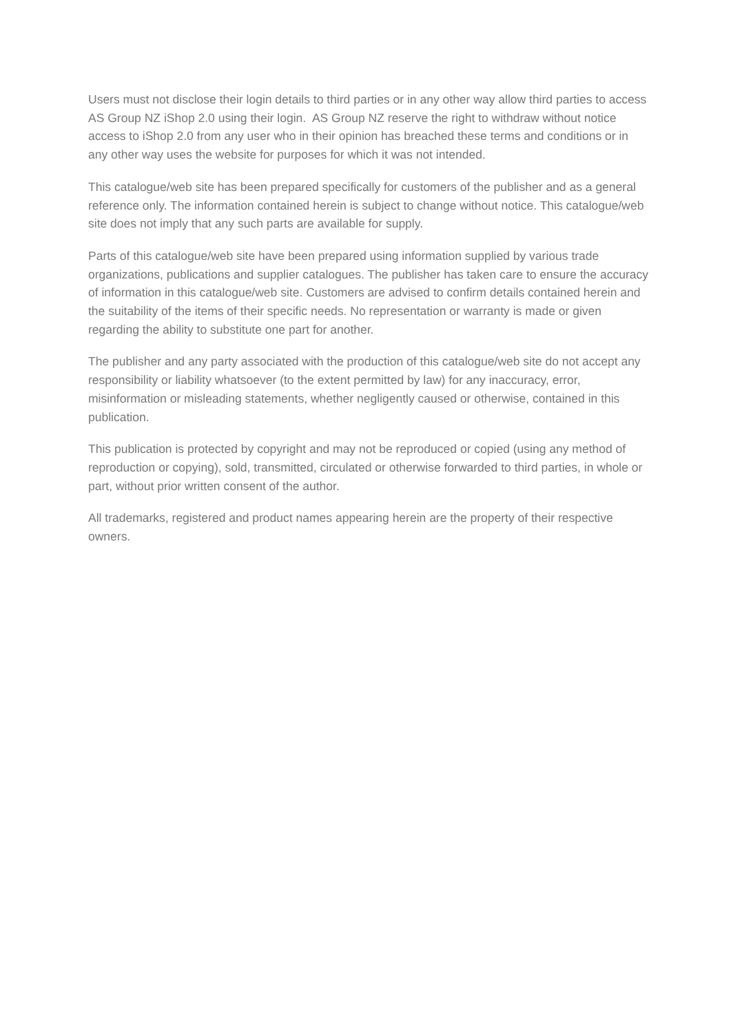Users must not disclose their login details to third parties or in any other way allow third parties to access AS Group NZ iShop 2.0 using their login. AS Group NZ reserve the right to withdraw without notice access to iShop 2.0 from any user who in their opinion has breached these terms and conditions or in any other way uses the website for purposes for which it was not intended.
This catalogue/web site has been prepared specifically for customers of the publisher and as a general reference only. The information contained herein is subject to change without notice. This catalogue/web site does not imply that any such parts are available for supply.
Parts of this catalogue/web site have been prepared using information supplied by various trade organizations, publications and supplier catalogues. The publisher has taken care to ensure the accuracy of information in this catalogue/web site. Customers are advised to confirm details contained herein and the suitability of the items of their specific needs. No representation or warranty is made or given regarding the ability to substitute one part for another.
The publisher and any party associated with the production of this catalogue/web site do not accept any responsibility or liability whatsoever (to the extent permitted by law) for any inaccuracy, error, misinformation or misleading statements, whether negligently caused or otherwise, contained in this publication.
This publication is protected by copyright and may not be reproduced or copied (using any method of reproduction or copying), sold, transmitted, circulated or otherwise forwarded to third parties, in whole or part, without prior written consent of the author.
All trademarks, registered and product names appearing herein are the property of their respective owners.